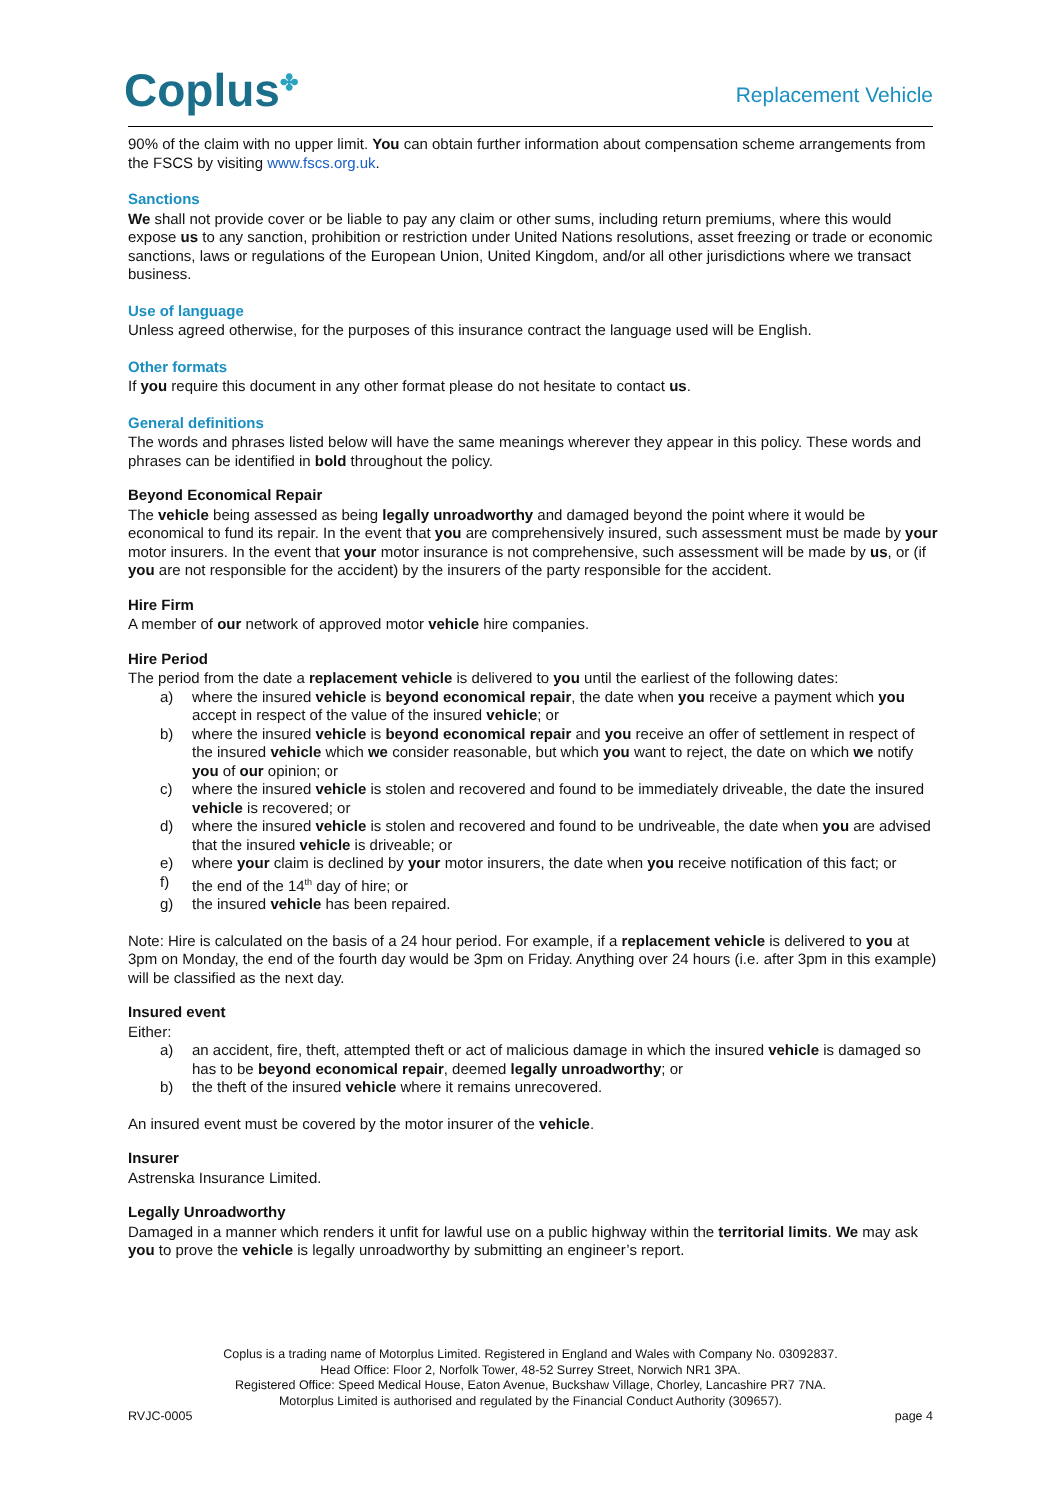Coplus<sup>✤</sup> Replacement Vehicle
90% of the claim with no upper limit. You can obtain further information about compensation scheme arrangements from the FSCS by visiting www.fscs.org.uk.
Sanctions
We shall not provide cover or be liable to pay any claim or other sums, including return premiums, where this would expose us to any sanction, prohibition or restriction under United Nations resolutions, asset freezing or trade or economic sanctions, laws or regulations of the European Union, United Kingdom, and/or all other jurisdictions where we transact business.
Use of language
Unless agreed otherwise, for the purposes of this insurance contract the language used will be English.
Other formats
If you require this document in any other format please do not hesitate to contact us.
General definitions
The words and phrases listed below will have the same meanings wherever they appear in this policy. These words and phrases can be identified in bold throughout the policy.
Beyond Economical Repair
The vehicle being assessed as being legally unroadworthy and damaged beyond the point where it would be economical to fund its repair. In the event that you are comprehensively insured, such assessment must be made by your motor insurers. In the event that your motor insurance is not comprehensive, such assessment will be made by us, or (if you are not responsible for the accident) by the insurers of the party responsible for the accident.
Hire Firm
A member of our network of approved motor vehicle hire companies.
Hire Period
The period from the date a replacement vehicle is delivered to you until the earliest of the following dates:
a) where the insured vehicle is beyond economical repair, the date when you receive a payment which you accept in respect of the value of the insured vehicle; or
b) where the insured vehicle is beyond economical repair and you receive an offer of settlement in respect of the insured vehicle which we consider reasonable, but which you want to reject, the date on which we notify you of our opinion; or
c) where the insured vehicle is stolen and recovered and found to be immediately driveable, the date the insured vehicle is recovered; or
d) where the insured vehicle is stolen and recovered and found to be undriveable, the date when you are advised that the insured vehicle is driveable; or
e) where your claim is declined by your motor insurers, the date when you receive notification of this fact; or
f) the end of the 14<sup>th</sup> day of hire; or
g) the insured vehicle has been repaired.
Note: Hire is calculated on the basis of a 24 hour period. For example, if a replacement vehicle is delivered to you at 3pm on Monday, the end of the fourth day would be 3pm on Friday. Anything over 24 hours (i.e. after 3pm in this example) will be classified as the next day.
Insured event
Either:
a) an accident, fire, theft, attempted theft or act of malicious damage in which the insured vehicle is damaged so has to be beyond economical repair, deemed legally unroadworthy; or
b) the theft of the insured vehicle where it remains unrecovered.
An insured event must be covered by the motor insurer of the vehicle.
Insurer
Astrenska Insurance Limited.
Legally Unroadworthy
Damaged in a manner which renders it unfit for lawful use on a public highway within the territorial limits. We may ask you to prove the vehicle is legally unroadworthy by submitting an engineer’s report.
Coplus is a trading name of Motorplus Limited. Registered in England and Wales with Company No. 03092837.
Head Office: Floor 2, Norfolk Tower, 48-52 Surrey Street, Norwich NR1 3PA.
Registered Office: Speed Medical House, Eaton Avenue, Buckshaw Village, Chorley, Lancashire PR7 7NA.
Motorplus Limited is authorised and regulated by the Financial Conduct Authority (309657).
RVJC-0005 page 4